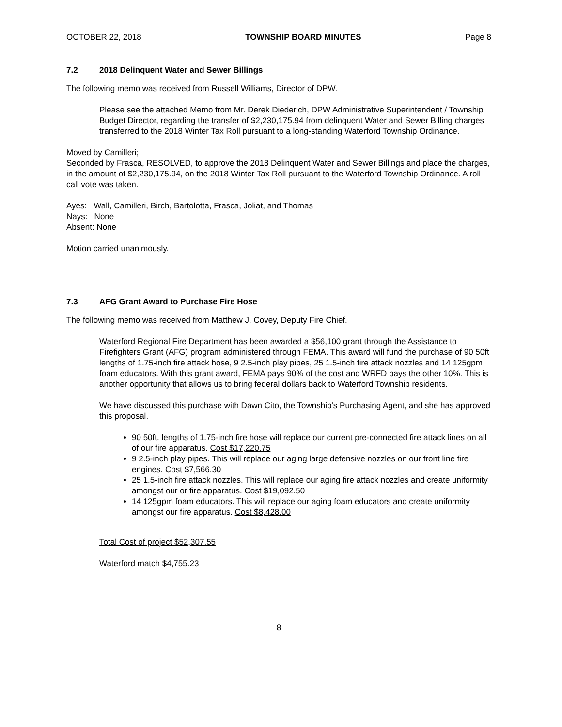OCTOBER 22, 2018 TOWNSHIP BOARD MINUTES Page 8
7.2 2018 Delinquent Water and Sewer Billings
The following memo was received from Russell Williams, Director of DPW.
Please see the attached Memo from Mr. Derek Diederich, DPW Administrative Superintendent / Township Budget Director, regarding the transfer of $2,230,175.94 from delinquent Water and Sewer Billing charges transferred to the 2018 Winter Tax Roll pursuant to a long-standing Waterford Township Ordinance.
Moved by Camilleri;
Seconded by Frasca, RESOLVED, to approve the 2018 Delinquent Water and Sewer Billings and place the charges, in the amount of $2,230,175.94, on the 2018 Winter Tax Roll pursuant to the Waterford Township Ordinance. A roll call vote was taken.
Ayes: Wall, Camilleri, Birch, Bartolotta, Frasca, Joliat, and Thomas
Nays: None
Absent: None
Motion carried unanimously.
7.3 AFG Grant Award to Purchase Fire Hose
The following memo was received from Matthew J. Covey, Deputy Fire Chief.
Waterford Regional Fire Department has been awarded a $56,100 grant through the Assistance to Firefighters Grant (AFG) program administered through FEMA. This award will fund the purchase of 90 50ft lengths of 1.75-inch fire attack hose, 9 2.5-inch play pipes, 25 1.5-inch fire attack nozzles and 14 125gpm foam educators. With this grant award, FEMA pays 90% of the cost and WRFD pays the other 10%. This is another opportunity that allows us to bring federal dollars back to Waterford Township residents.
We have discussed this purchase with Dawn Cito, the Township’s Purchasing Agent, and she has approved this proposal.
90 50ft. lengths of 1.75-inch fire hose will replace our current pre-connected fire attack lines on all of our fire apparatus. Cost $17,220.75
9 2.5-inch play pipes. This will replace our aging large defensive nozzles on our front line fire engines. Cost $7,566.30
25 1.5-inch fire attack nozzles. This will replace our aging fire attack nozzles and create uniformity amongst our or fire apparatus. Cost $19,092.50
14 125gpm foam educators. This will replace our aging foam educators and create uniformity amongst our fire apparatus. Cost $8,428.00
Total Cost of project $52,307.55
Waterford match $4,755.23
8